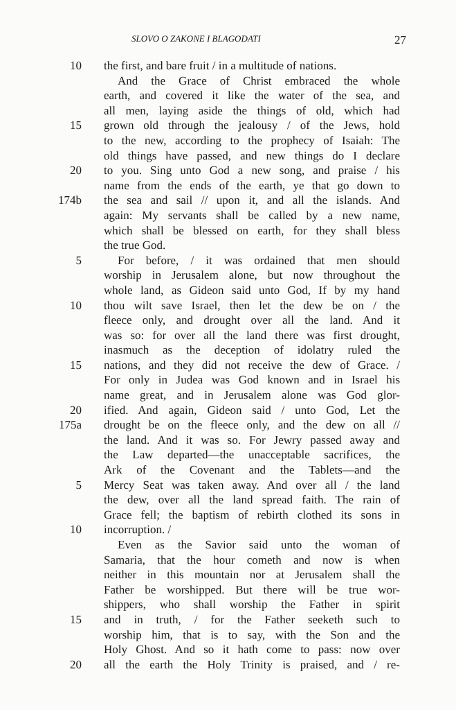SLOVO O ZAKONE I BLAGODATI 27
10 the first, and bare fruit / in a multitude of nations.
And the Grace of Christ embraced the whole
earth, and covered it like the water of the sea, and
all men, laying aside the things of old, which had
15 grown old through the jealousy / of the Jews, hold
to the new, according to the prophecy of Isaiah: The
old things have passed, and new things do I declare
20 to you. Sing unto God a new song, and praise / his
name from the ends of the earth, ye that go down to
174b the sea and sail // upon it, and all the islands. And
again: My servants shall be called by a new name,
which shall be blessed on earth, for they shall bless
the true God.
5 For before, / it was ordained that men should
worship in Jerusalem alone, but now throughout the
whole land, as Gideon said unto God, If by my hand
10 thou wilt save Israel, then let the dew be on / the
fleece only, and drought over all the land. And it
was so: for over all the land there was first drought,
inasmuch as the deception of idolatry ruled the
15 nations, and they did not receive the dew of Grace. /
For only in Judea was God known and in Israel his
name great, and in Jerusalem alone was God glor-
20 ified. And again, Gideon said / unto God, Let the
175a drought be on the fleece only, and the dew on all //
the land. And it was so. For Jewry passed away and
the Law departed—the unacceptable sacrifices, the
Ark of the Covenant and the Tablets—and the
5 Mercy Seat was taken away. And over all / the land
the dew, over all the land spread faith. The rain of
Grace fell; the baptism of rebirth clothed its sons in
10 incorruption. /
Even as the Savior said unto the woman of
Samaria, that the hour cometh and now is when
neither in this mountain nor at Jerusalem shall the
Father be worshipped. But there will be true wor-
shippers, who shall worship the Father in spirit
15 and in truth, / for the Father seeketh such to
worship him, that is to say, with the Son and the
Holy Ghost. And so it hath come to pass: now over
20 all the earth the Holy Trinity is praised, and / re-